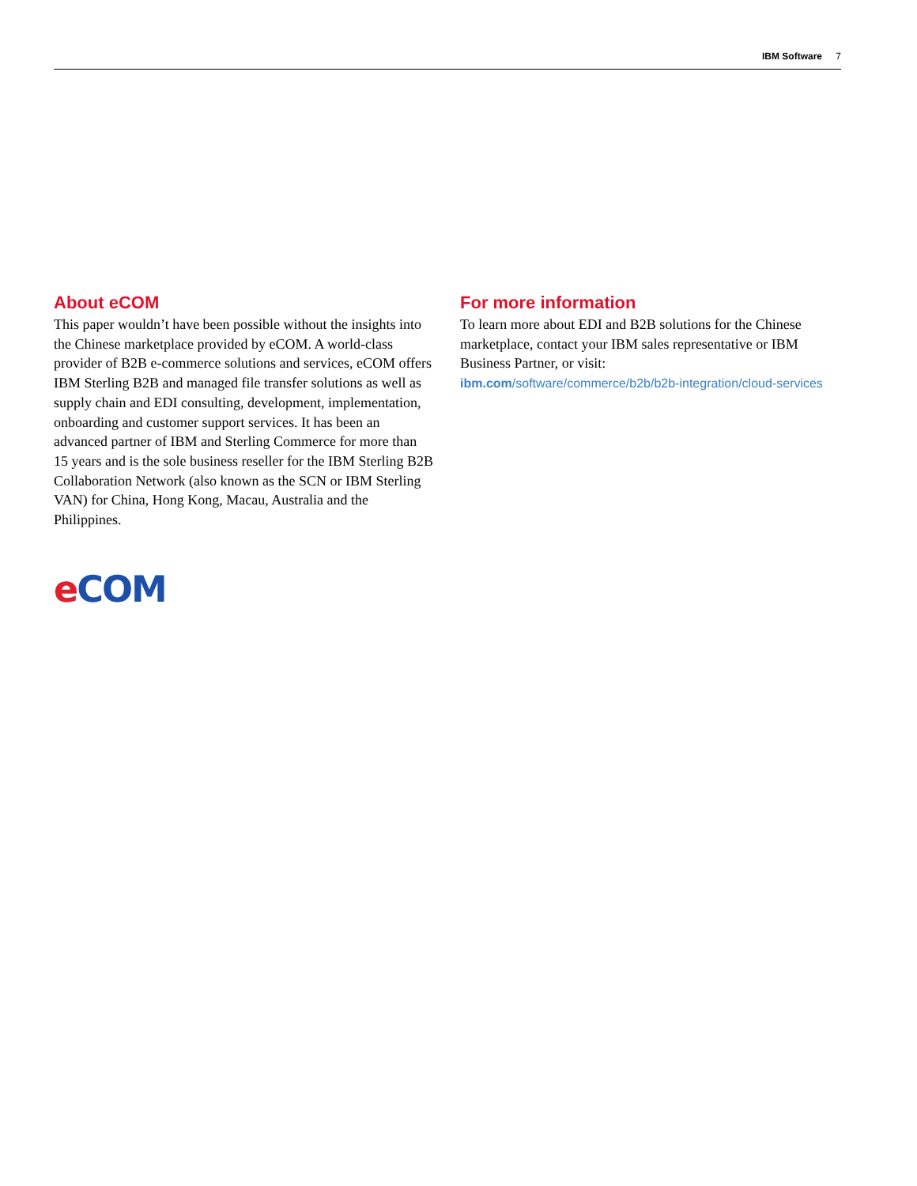IBM Software 7
About eCOM
This paper wouldn’t have been possible without the insights into the Chinese marketplace provided by eCOM. A world-class provider of B2B e-commerce solutions and services, eCOM offers IBM Sterling B2B and managed file transfer solutions as well as supply chain and EDI consulting, development, implementation, onboarding and customer support services. It has been an advanced partner of IBM and Sterling Commerce for more than 15 years and is the sole business reseller for the IBM Sterling B2B Collaboration Network (also known as the SCN or IBM Sterling VAN) for China, Hong Kong, Macau, Australia and the Philippines.
eCOM
For more information
To learn more about EDI and B2B solutions for the Chinese marketplace, contact your IBM sales representative or IBM Business Partner, or visit:
ibm.com/software/commerce/b2b/b2b-integration/cloud-services